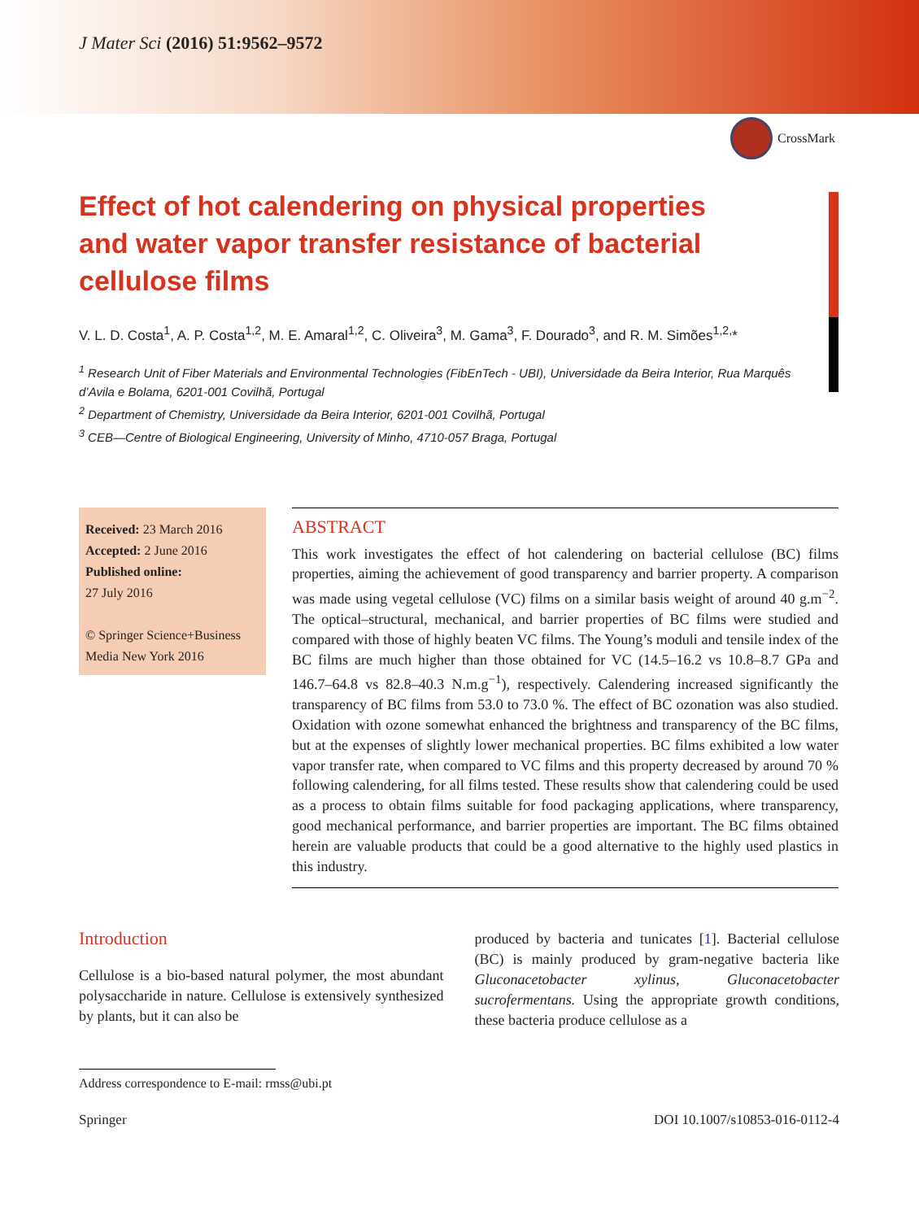J Mater Sci (2016) 51:9562–9572
CrossMark
Effect of hot calendering on physical properties and water vapor transfer resistance of bacterial cellulose films
V. L. D. Costa<sup>1</sup>, A. P. Costa<sup>1,2</sup>, M. E. Amaral<sup>1,2</sup>, C. Oliveira<sup>3</sup>, M. Gama<sup>3</sup>, F. Dourado<sup>3</sup>, and R. M. Simões<sup>1,2,</sup>*
<sup>1</sup> Research Unit of Fiber Materials and Environmental Technologies (FibEnTech - UBI), Universidade da Beira Interior, Rua Marquês d’Avila e Bolama, 6201-001 Covilhã, Portugal
<sup>2</sup> Department of Chemistry, Universidade da Beira Interior, 6201-001 Covilhã, Portugal
<sup>3</sup> CEB—Centre of Biological Engineering, University of Minho, 4710-057 Braga, Portugal
Received: 23 March 2016
Accepted: 2 June 2016
Published online:
27 July 2016
© Springer Science+Business Media New York 2016
ABSTRACT
This work investigates the effect of hot calendering on bacterial cellulose (BC) films properties, aiming the achievement of good transparency and barrier property. A comparison was made using vegetal cellulose (VC) films on a similar basis weight of around 40 g.m<sup>−2</sup>. The optical–structural, mechanical, and barrier properties of BC films were studied and compared with those of highly beaten VC films. The Young’s moduli and tensile index of the BC films are much higher than those obtained for VC (14.5–16.2 vs 10.8–8.7 GPa and 146.7–64.8 vs 82.8–40.3 N.m.g<sup>−1</sup>), respectively. Calendering increased significantly the transparency of BC films from 53.0 to 73.0 %. The effect of BC ozonation was also studied. Oxidation with ozone somewhat enhanced the brightness and transparency of the BC films, but at the expenses of slightly lower mechanical properties. BC films exhibited a low water vapor transfer rate, when compared to VC films and this property decreased by around 70 % following calendering, for all films tested. These results show that calendering could be used as a process to obtain films suitable for food packaging applications, where transparency, good mechanical performance, and barrier properties are important. The BC films obtained herein are valuable products that could be a good alternative to the highly used plastics in this industry.
Introduction
Cellulose is a bio-based natural polymer, the most abundant polysaccharide in nature. Cellulose is extensively synthesized by plants, but it can also be
produced by bacteria and tunicates [1]. Bacterial cellulose (BC) is mainly produced by gram-negative bacteria like Gluconacetobacter xylinus, Gluconacetobacter sucrofermentans. Using the appropriate growth conditions, these bacteria produce cellulose as a
Address correspondence to E-mail: rmss@ubi.pt
Springer DOI 10.1007/s10853-016-0112-4